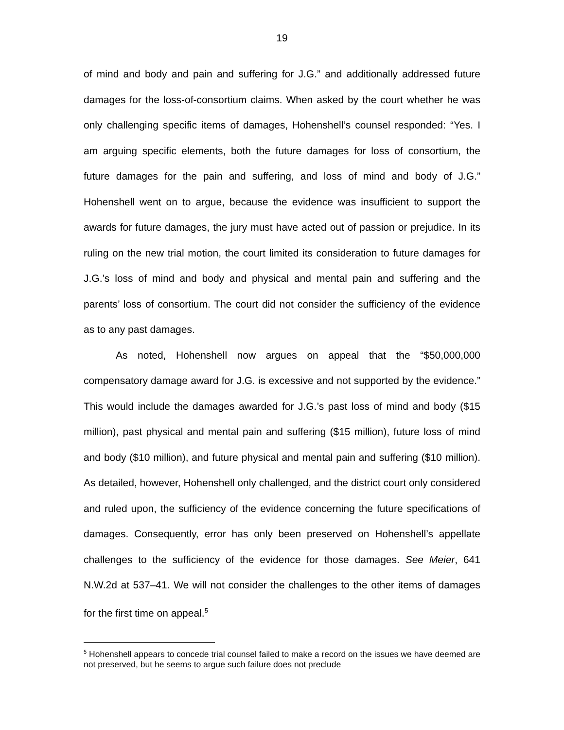19
of mind and body and pain and suffering for J.G.” and additionally addressed future damages for the loss-of-consortium claims. When asked by the court whether he was only challenging specific items of damages, Hohenshell’s counsel responded: “Yes. I am arguing specific elements, both the future damages for loss of consortium, the future damages for the pain and suffering, and loss of mind and body of J.G.” Hohenshell went on to argue, because the evidence was insufficient to support the awards for future damages, the jury must have acted out of passion or prejudice. In its ruling on the new trial motion, the court limited its consideration to future damages for J.G.’s loss of mind and body and physical and mental pain and suffering and the parents’ loss of consortium. The court did not consider the sufficiency of the evidence as to any past damages.
As noted, Hohenshell now argues on appeal that the “$50,000,000 compensatory damage award for J.G. is excessive and not supported by the evidence.” This would include the damages awarded for J.G.’s past loss of mind and body ($15 million), past physical and mental pain and suffering ($15 million), future loss of mind and body ($10 million), and future physical and mental pain and suffering ($10 million). As detailed, however, Hohenshell only challenged, and the district court only considered and ruled upon, the sufficiency of the evidence concerning the future specifications of damages. Consequently, error has only been preserved on Hohenshell’s appellate challenges to the sufficiency of the evidence for those damages. See Meier, 641 N.W.2d at 537–41. We will not consider the challenges to the other items of damages for the first time on appeal.<sup>5</sup>
<sup>5</sup> Hohenshell appears to concede trial counsel failed to make a record on the issues we have deemed are not preserved, but he seems to argue such failure does not preclude